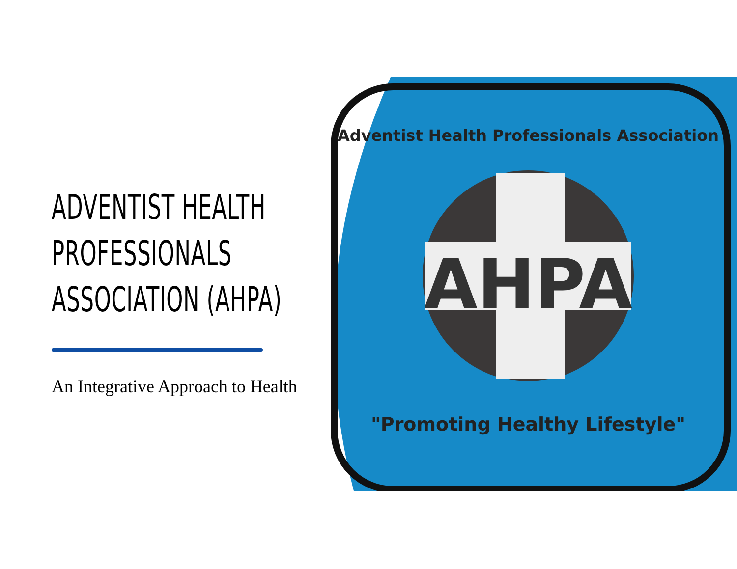ADVENTIST HEALTH
PROFESSIONALS
ASSOCIATION (AHPA)
An Integrative Approach to Health
AHPA
"Promoting Healthy Lifestyle"
Adventist Health Professionals Association